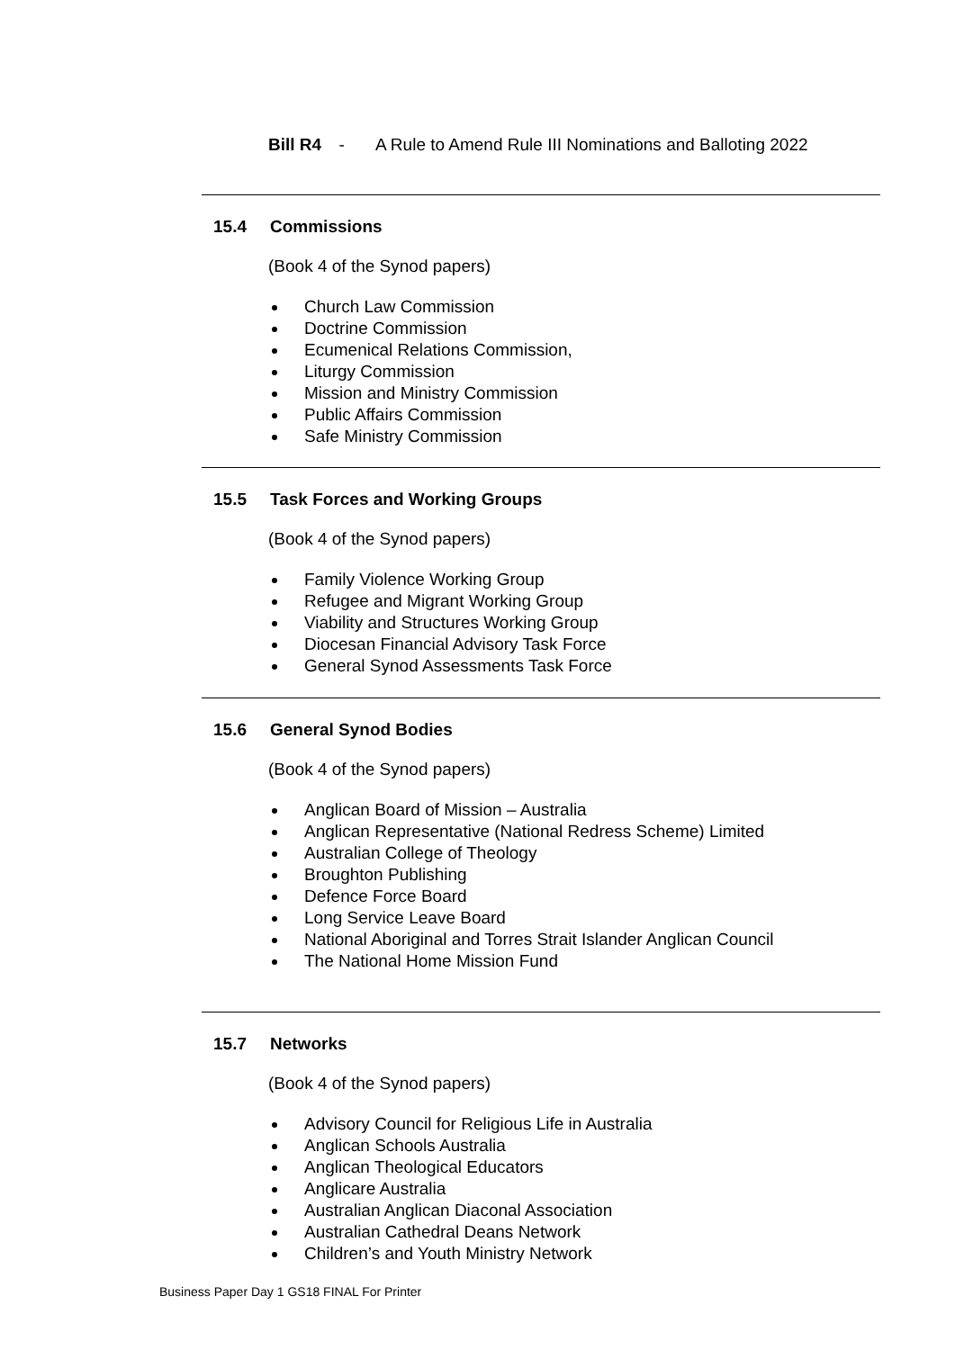Bill R4 - A Rule to Amend Rule III Nominations and Balloting 2022
15.4 Commissions
(Book 4 of the Synod papers)
Church Law Commission
Doctrine Commission
Ecumenical Relations Commission,
Liturgy Commission
Mission and Ministry Commission
Public Affairs Commission
Safe Ministry Commission
15.5 Task Forces and Working Groups
(Book 4 of the Synod papers)
Family Violence Working Group
Refugee and Migrant Working Group
Viability and Structures Working Group
Diocesan Financial Advisory Task Force
General Synod Assessments Task Force
15.6 General Synod Bodies
(Book 4 of the Synod papers)
Anglican Board of Mission – Australia
Anglican Representative (National Redress Scheme) Limited
Australian College of Theology
Broughton Publishing
Defence Force Board
Long Service Leave Board
National Aboriginal and Torres Strait Islander Anglican Council
The National Home Mission Fund
15.7 Networks
(Book 4 of the Synod papers)
Advisory Council for Religious Life in Australia
Anglican Schools Australia
Anglican Theological Educators
Anglicare Australia
Australian Anglican Diaconal Association
Australian Cathedral Deans Network
Children’s and Youth Ministry Network
Business Paper Day 1 GS18 FINAL For Printer